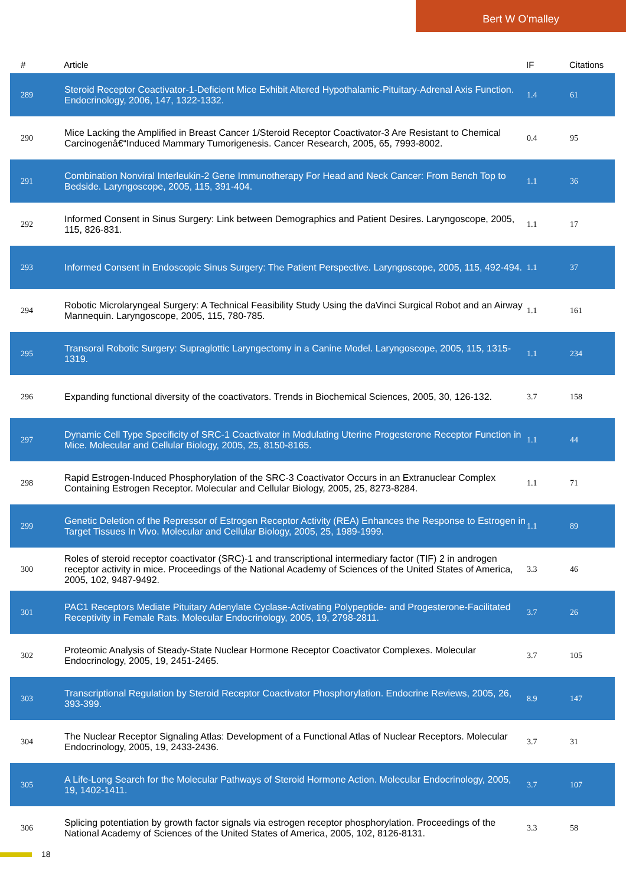Bert W O'malley
| # | Article | IF | Citations |
| --- | --- | --- | --- |
| 289 | Steroid Receptor Coactivator-1-Deficient Mice Exhibit Altered Hypothalamic-Pituitary-Adrenal Axis Function. Endocrinology, 2006, 147, 1322-1332. | 1.4 | 61 |
| 290 | Mice Lacking the Amplified in Breast Cancer 1/Steroid Receptor Coactivator-3 Are Resistant to Chemical Carcinogenâ€“Induced Mammary Tumorigenesis. Cancer Research, 2005, 65, 7993-8002. | 0.4 | 95 |
| 291 | Combination Nonviral Interleukin-2 Gene Immunotherapy For Head and Neck Cancer: From Bench Top to Bedside. Laryngoscope, 2005, 115, 391-404. | 1.1 | 36 |
| 292 | Informed Consent in Sinus Surgery: Link between Demographics and Patient Desires. Laryngoscope, 2005, 115, 826-831. | 1.1 | 17 |
| 293 | Informed Consent in Endoscopic Sinus Surgery: The Patient Perspective. Laryngoscope, 2005, 115, 492-494. | 1.1 | 37 |
| 294 | Robotic Microlaryngeal Surgery: A Technical Feasibility Study Using the daVinci Surgical Robot and an Airway Mannequin. Laryngoscope, 2005, 115, 780-785. | 1.1 | 161 |
| 295 | Transoral Robotic Surgery: Supraglottic Laryngectomy in a Canine Model. Laryngoscope, 2005, 115, 1315-1319. | 1.1 | 234 |
| 296 | Expanding functional diversity of the coactivators. Trends in Biochemical Sciences, 2005, 30, 126-132. | 3.7 | 158 |
| 297 | Dynamic Cell Type Specificity of SRC-1 Coactivator in Modulating Uterine Progesterone Receptor Function in Mice. Molecular and Cellular Biology, 2005, 25, 8150-8165. | 1.1 | 44 |
| 298 | Rapid Estrogen-Induced Phosphorylation of the SRC-3 Coactivator Occurs in an Extranuclear Complex Containing Estrogen Receptor. Molecular and Cellular Biology, 2005, 25, 8273-8284. | 1.1 | 71 |
| 299 | Genetic Deletion of the Repressor of Estrogen Receptor Activity (REA) Enhances the Response to Estrogen in Target Tissues In Vivo. Molecular and Cellular Biology, 2005, 25, 1989-1999. | 1.1 | 89 |
| 300 | Roles of steroid receptor coactivator (SRC)-1 and transcriptional intermediary factor (TIF) 2 in androgen receptor activity in mice. Proceedings of the National Academy of Sciences of the United States of America, 2005, 102, 9487-9492. | 3.3 | 46 |
| 301 | PAC1 Receptors Mediate Pituitary Adenylate Cyclase-Activating Polypeptide- and Progesterone-Facilitated Receptivity in Female Rats. Molecular Endocrinology, 2005, 19, 2798-2811. | 3.7 | 26 |
| 302 | Proteomic Analysis of Steady-State Nuclear Hormone Receptor Coactivator Complexes. Molecular Endocrinology, 2005, 19, 2451-2465. | 3.7 | 105 |
| 303 | Transcriptional Regulation by Steroid Receptor Coactivator Phosphorylation. Endocrine Reviews, 2005, 26, 393-399. | 8.9 | 147 |
| 304 | The Nuclear Receptor Signaling Atlas: Development of a Functional Atlas of Nuclear Receptors. Molecular Endocrinology, 2005, 19, 2433-2436. | 3.7 | 31 |
| 305 | A Life-Long Search for the Molecular Pathways of Steroid Hormone Action. Molecular Endocrinology, 2005, 19, 1402-1411. | 3.7 | 107 |
| 306 | Splicing potentiation by growth factor signals via estrogen receptor phosphorylation. Proceedings of the National Academy of Sciences of the United States of America, 2005, 102, 8126-8131. | 3.3 | 58 |
18